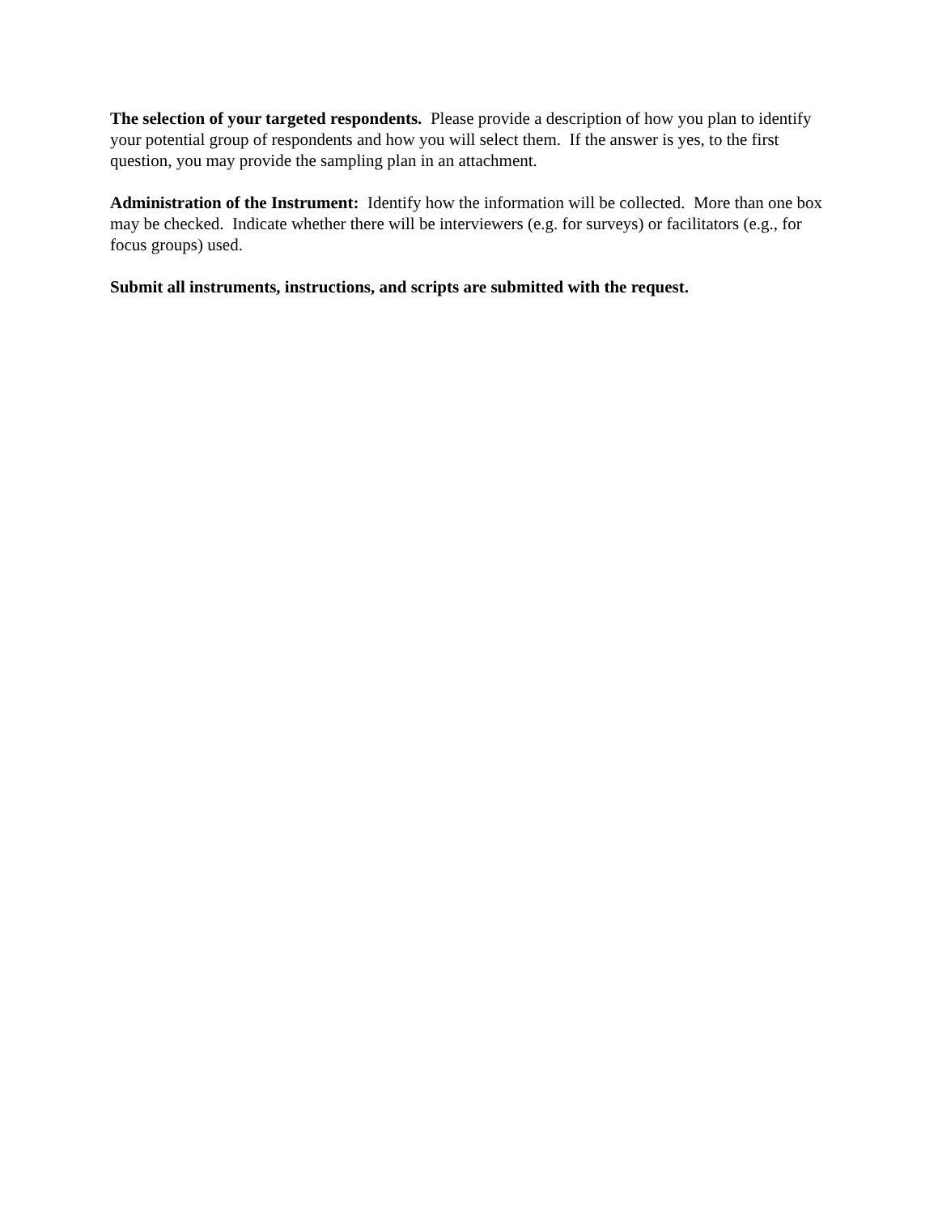The selection of your targeted respondents. Please provide a description of how you plan to identify your potential group of respondents and how you will select them. If the answer is yes, to the first question, you may provide the sampling plan in an attachment.
Administration of the Instrument: Identify how the information will be collected. More than one box may be checked. Indicate whether there will be interviewers (e.g. for surveys) or facilitators (e.g., for focus groups) used.
Submit all instruments, instructions, and scripts are submitted with the request.